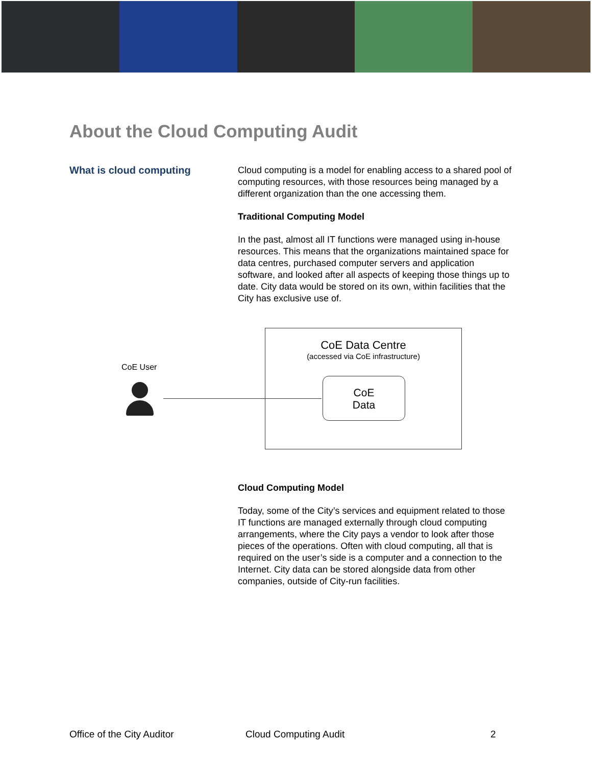About the Cloud Computing Audit
What is cloud computing
Cloud computing is a model for enabling access to a shared pool of computing resources, with those resources being managed by a different organization than the one accessing them.
Traditional Computing Model
In the past, almost all IT functions were managed using in-house resources. This means that the organizations maintained space for data centres, purchased computer servers and application software, and looked after all aspects of keeping those things up to date. City data would be stored on its own, within facilities that the City has exclusive use of.
CoE Data Centre
(accessed via CoE infrastructure)
CoE
Data
CoE User
Cloud Computing Model
Today, some of the City’s services and equipment related to those IT functions are managed externally through cloud computing arrangements, where the City pays a vendor to look after those pieces of the operations. Often with cloud computing, all that is required on the user’s side is a computer and a connection to the Internet. City data can be stored alongside data from other companies, outside of City-run facilities.
Office of the City Auditor Cloud Computing Audit 2